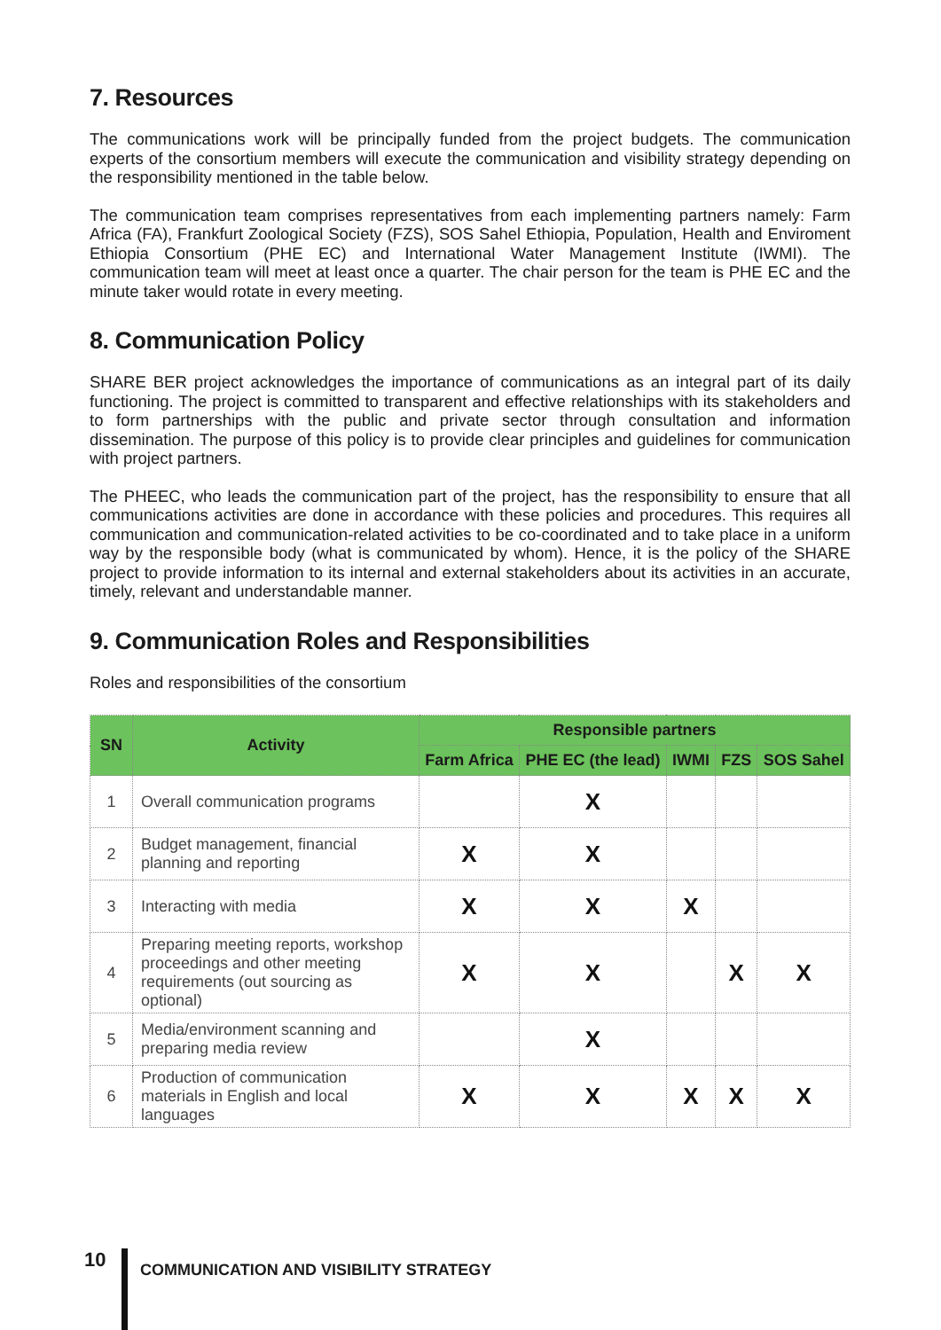7. Resources
The communications work will be principally funded from the project budgets. The communication experts of the consortium members will execute the communication and visibility strategy depending on the responsibility mentioned in the table below.
The communication team comprises representatives from each implementing partners namely: Farm Africa (FA), Frankfurt Zoological Society (FZS), SOS Sahel Ethiopia, Population, Health and Enviroment Ethiopia Consortium (PHE EC) and International Water Management Institute (IWMI). The communication team will meet at least once a quarter. The chair person for the team is PHE EC and the minute taker would rotate in every meeting.
8. Communication Policy
SHARE BER project acknowledges the importance of communications as an integral part of its daily functioning. The project is committed to transparent and effective relationships with its stakeholders and to form partnerships with the public and private sector through consultation and information dissemination. The purpose of this policy is to provide clear principles and guidelines for communication with project partners.
The PHEEC, who leads the communication part of the project, has the responsibility to ensure that all communications activities are done in accordance with these policies and procedures. This requires all communication and communication-related activities to be co-coordinated and to take place in a uniform way by the responsible body (what is communicated by whom). Hence, it is the policy of the SHARE project to provide information to its internal and external stakeholders about its activities in an accurate, timely, relevant and understandable manner.
9. Communication Roles and Responsibilities
Roles and responsibilities of the consortium
| SN | Activity | Responsible partners | | | | |
| --- | --- | --- | --- | --- | --- | --- |
| | | Farm Africa | PHE EC (the lead) | IWMI | FZS | SOS Sahel |
| 1 | Overall communication programs | | X | | | |
| 2 | Budget management, financial planning and reporting | X | X | | | |
| 3 | Interacting with media | X | X | X | | |
| 4 | Preparing meeting reports, workshop proceedings and other meeting requirements (out sourcing as optional) | X | X | | X | X |
| 5 | Media/environment scanning and preparing media review | | X | | | |
| 6 | Production of communication materials in English and local languages | X | X | X | X | X |
10
COMMUNICATION AND VISIBILITY STRATEGY